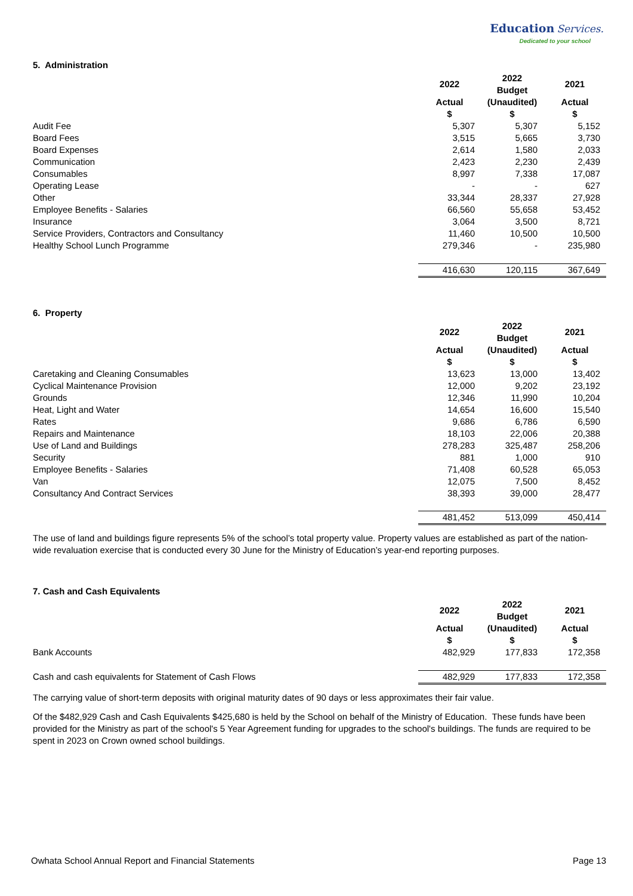Education Services.
Dedicated to your school
5. Administration
| | 2022 | 2022 Budget | 2021 |
| | Actual | (Unaudited) | Actual |
| | $ | $ | $ |
| Audit Fee | 5,307 | 5,307 | 5,152 |
| Board Fees | 3,515 | 5,665 | 3,730 |
| Board Expenses | 2,614 | 1,580 | 2,033 |
| Communication | 2,423 | 2,230 | 2,439 |
| Consumables | 8,997 | 7,338 | 17,087 |
| Operating Lease | - | - | 627 |
| Other | 33,344 | 28,337 | 27,928 |
| Employee Benefits - Salaries | 66,560 | 55,658 | 53,452 |
| Insurance | 3,064 | 3,500 | 8,721 |
| Service Providers, Contractors and Consultancy | 11,460 | 10,500 | 10,500 |
| Healthy School Lunch Programme | 279,346 | - | 235,980 |
| | 416,630 | 120,115 | 367,649 |
6. Property
| | 2022 | 2022 Budget | 2021 |
| | Actual | (Unaudited) | Actual |
| | $ | $ | $ |
| Caretaking and Cleaning Consumables | 13,623 | 13,000 | 13,402 |
| Cyclical Maintenance Provision | 12,000 | 9,202 | 23,192 |
| Grounds | 12,346 | 11,990 | 10,204 |
| Heat, Light and Water | 14,654 | 16,600 | 15,540 |
| Rates | 9,686 | 6,786 | 6,590 |
| Repairs and Maintenance | 18,103 | 22,006 | 20,388 |
| Use of Land and Buildings | 278,283 | 325,487 | 258,206 |
| Security | 881 | 1,000 | 910 |
| Employee Benefits - Salaries | 71,408 | 60,528 | 65,053 |
| Van | 12,075 | 7,500 | 8,452 |
| Consultancy And Contract Services | 38,393 | 39,000 | 28,477 |
| | 481,452 | 513,099 | 450,414 |
The use of land and buildings figure represents 5% of the school’s total property value. Property values are established as part of the nation-wide revaluation exercise that is conducted every 30 June for the Ministry of Education’s year-end reporting purposes.
7. Cash and Cash Equivalents
| | 2022 | 2022 Budget | 2021 |
| | Actual | (Unaudited) | Actual |
| | $ | $ | $ |
| Bank Accounts | 482,929 | 177,833 | 172,358 |
| Cash and cash equivalents for Statement of Cash Flows | 482,929 | 177,833 | 172,358 |
The carrying value of short-term deposits with original maturity dates of 90 days or less approximates their fair value.
Of the $482,929 Cash and Cash Equivalents $425,680 is held by the School on behalf of the Ministry of Education. These funds have been provided for the Ministry as part of the school's 5 Year Agreement funding for upgrades to the school's buildings. The funds are required to be spent in 2023 on Crown owned school buildings.
Owhata School Annual Report and Financial Statements Page 13